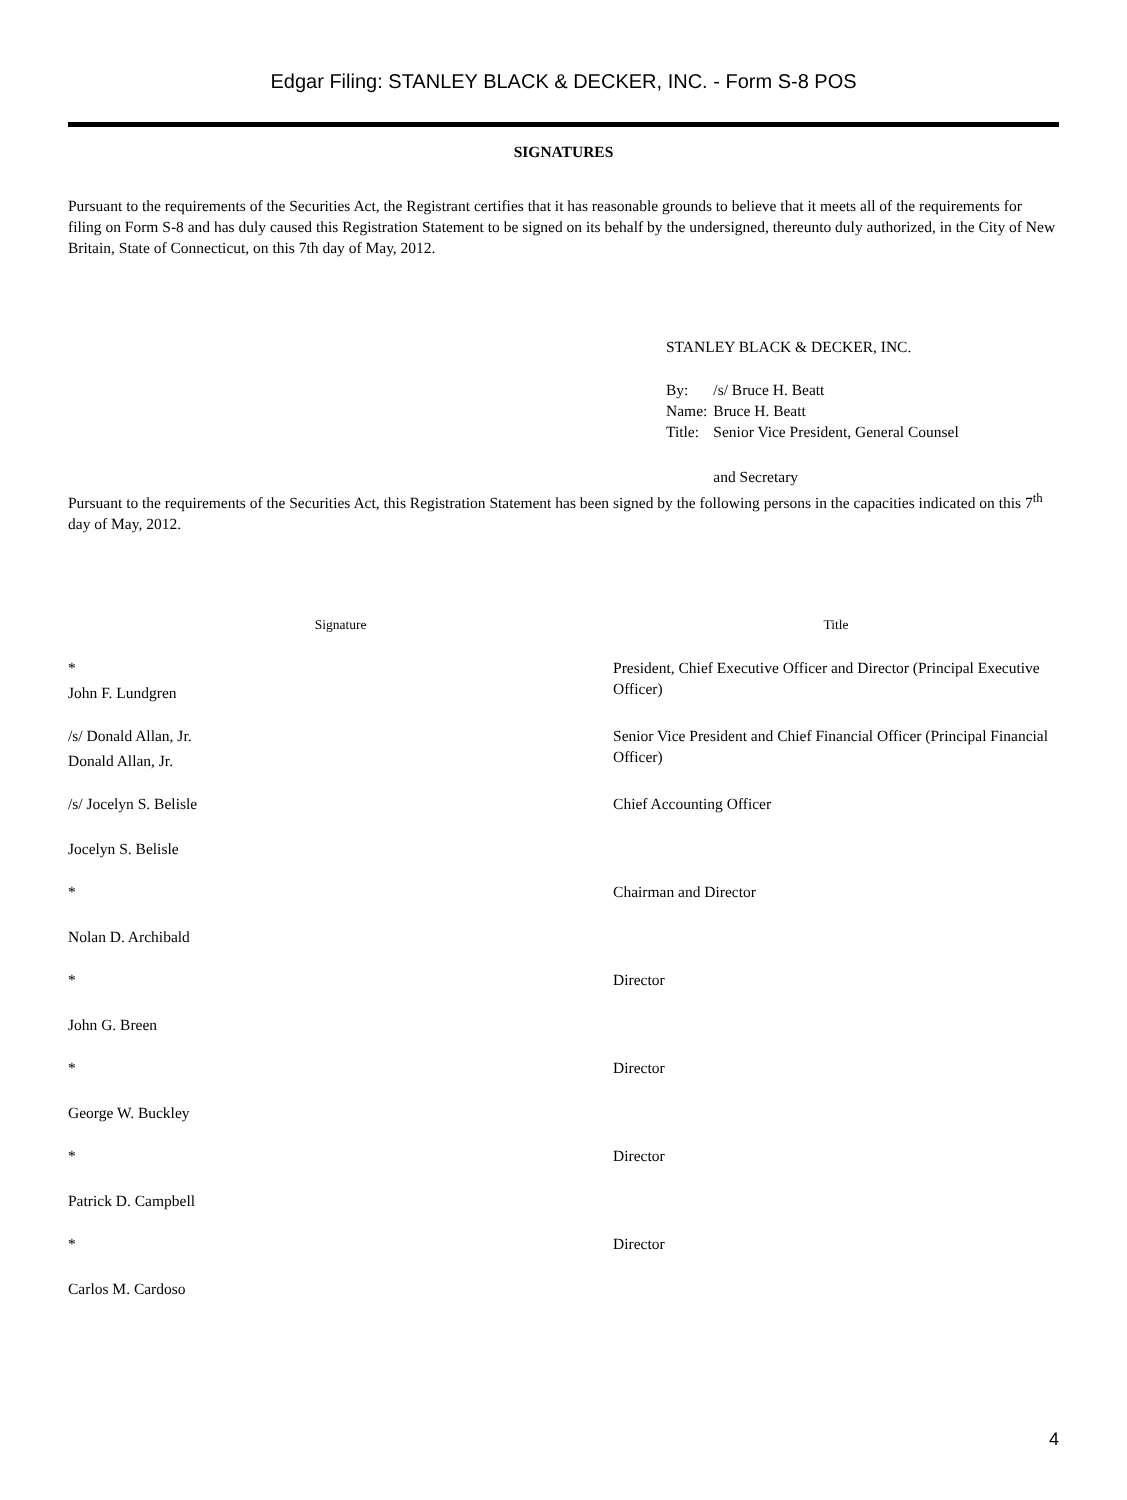Edgar Filing: STANLEY BLACK & DECKER, INC. - Form S-8 POS
SIGNATURES
Pursuant to the requirements of the Securities Act, the Registrant certifies that it has reasonable grounds to believe that it meets all of the requirements for filing on Form S-8 and has duly caused this Registration Statement to be signed on its behalf by the undersigned, thereunto duly authorized, in the City of New Britain, State of Connecticut, on this 7th day of May, 2012.
STANLEY BLACK & DECKER, INC.
| By: | /s/ Bruce H. Beatt |
| Name: | Bruce H. Beatt |
| Title: | Senior Vice President, General Counsel and Secretary |
Pursuant to the requirements of the Securities Act, this Registration Statement has been signed by the following persons in the capacities indicated on this 7<sup>th</sup> day of May, 2012.
| Signature | Title |
| --- | --- |
| * | President, Chief Executive Officer and Director (Principal Executive Officer) |
| John F. Lundgren | |
| /s/ Donald Allan, Jr. | Senior Vice President and Chief Financial Officer (Principal Financial Officer) |
| Donald Allan, Jr. | |
| /s/ Jocelyn S. Belisle | Chief Accounting Officer |
| Jocelyn S. Belisle | |
| * | Chairman and Director |
| Nolan D. Archibald | |
| * | Director |
| John G. Breen | |
| * | Director |
| George W. Buckley | |
| * | Director |
| Patrick D. Campbell | |
| * | Director |
| Carlos M. Cardoso | |
4